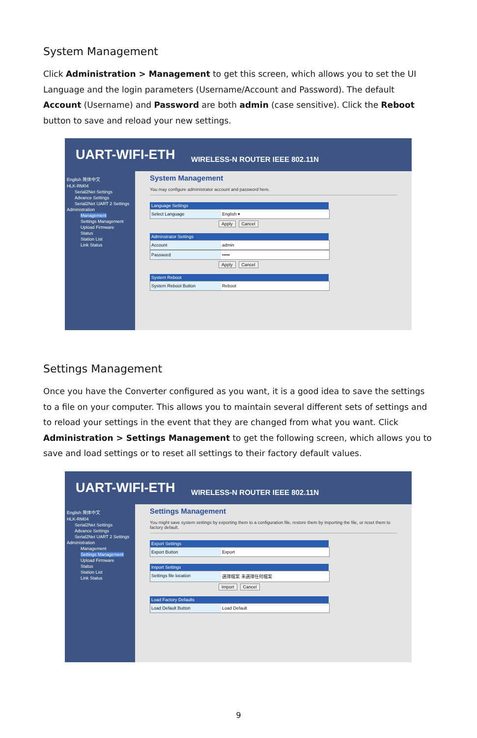System Management
Click Administration > Management to get this screen, which allows you to set the UI Language and the login parameters (Username/Account and Password). The default Account (Username) and Password are both admin (case sensitive). Click the Reboot button to save and reload your new settings.
UART-WIFI-ETH WIRELESS-N ROUTER IEEE 802.11N
English 简体中文
HLK-RM04
Serial2Net Settings
Advance Settings
Serial2Net UART 2 Settings
Administration
Management
Settings Management
Upload Firmware
Status
Station List
Link Status
System Management
You may configure administrator account and password here.
Language Settings
Select Language English ▾
Apply Cancel
Adminstrator Settings
Account admin
Password •••••
Apply Cancel
System Reboot
System Reboot Button Reboot
Settings Management
Once you have the Converter configured as you want, it is a good idea to save the settings to a file on your computer. This allows you to maintain several different sets of settings and to reload your settings in the event that they are changed from what you want. Click Administration > Settings Management to get the following screen, which allows you to save and load settings or to reset all settings to their factory default values.
UART-WIFI-ETH WIRELESS-N ROUTER IEEE 802.11N
English 简体中文
HLK-RM04
Serial2Net Settings
Advance Settings
Serial2Net UART 2 Settings
Administration
Management
Settings Management
Upload Firmware
Status
Station List
Link Status
Settings Management
You might save system settings by exporting them to a configuration file, restore them by importing the file, or reset them to factory default.
Export Settings
Export Button Export
Import Settings
Settings file location 選擇檔案 未選擇任何檔案
Import Cancel
Load Factory Defaults
Load Default Button Load Default
9